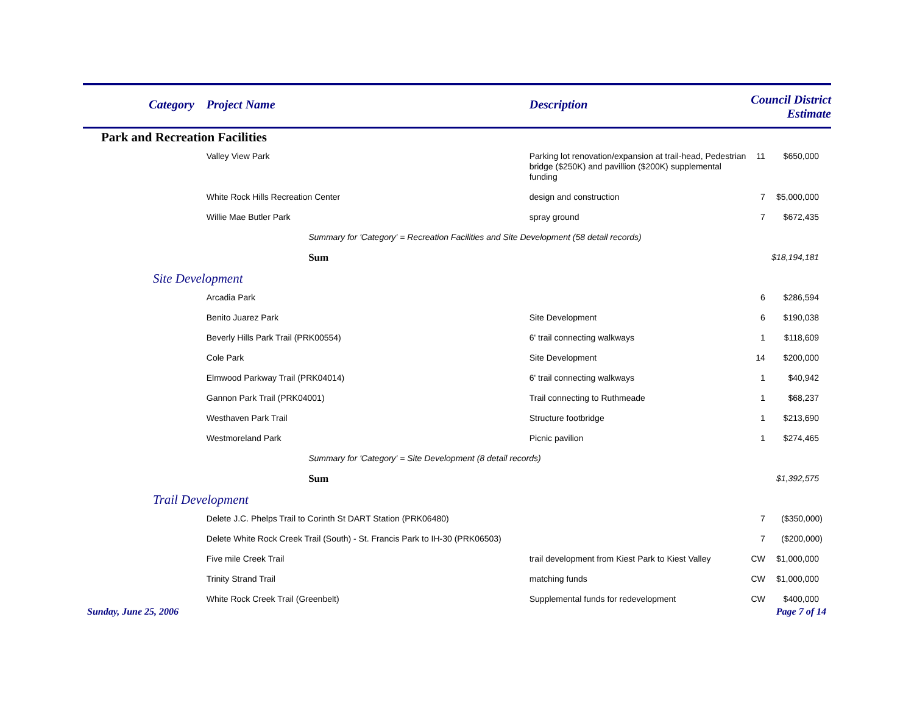| Category | Project Name | | Description | Council District Estimate | |
| --- | --- | --- | --- | --- | --- |
| Park and Recreation Facilities | | | | | |
| | Valley View Park | | Parking lot renovation/expansion at trail-head, Pedestrian bridge ($250K) and pavillion ($200K) supplemental funding | 11 | $650,000 |
| | White Rock Hills Recreation Center | | design and construction | 7 | $5,000,000 |
| | Willie Mae Butler Park | | spray ground | 7 | $672,435 |
| | | Summary for 'Category' = Recreation Facilities and Site Development (58 detail records) | | | |
| | | Sum | | | $18,194,181 |
| Site Development | | | | | |
| | Arcadia Park | | | 6 | $286,594 |
| | Benito Juarez Park | | Site Development | 6 | $190,038 |
| | Beverly Hills Park Trail (PRK00554) | | 6' trail connecting walkways | 1 | $118,609 |
| | Cole Park | | Site Development | 14 | $200,000 |
| | Elmwood Parkway Trail (PRK04014) | | 6' trail connecting walkways | 1 | $40,942 |
| | Gannon Park Trail (PRK04001) | | Trail connecting to Ruthmeade | 1 | $68,237 |
| | Westhaven Park Trail | | Structure footbridge | 1 | $213,690 |
| | Westmoreland Park | | Picnic pavilion | 1 | $274,465 |
| | | Summary for 'Category' = Site Development (8 detail records) | | | |
| | | Sum | | | $1,392,575 |
| Trail Development | | | | | |
| | Delete J.C. Phelps Trail to Corinth St DART Station (PRK06480) | | | 7 | ($350,000) |
| | Delete White Rock Creek Trail (South) - St. Francis Park to IH-30 (PRK06503) | | | 7 | ($200,000) |
| | Five mile Creek Trail | | trail development from Kiest Park to Kiest Valley | CW | $1,000,000 |
| | Trinity Strand Trail | | matching funds | CW | $1,000,000 |
| | White Rock Creek Trail (Greenbelt) | | Supplemental funds for redevelopment | CW | $400,000 |
Sunday, June 25, 2006 Page 7 of 14